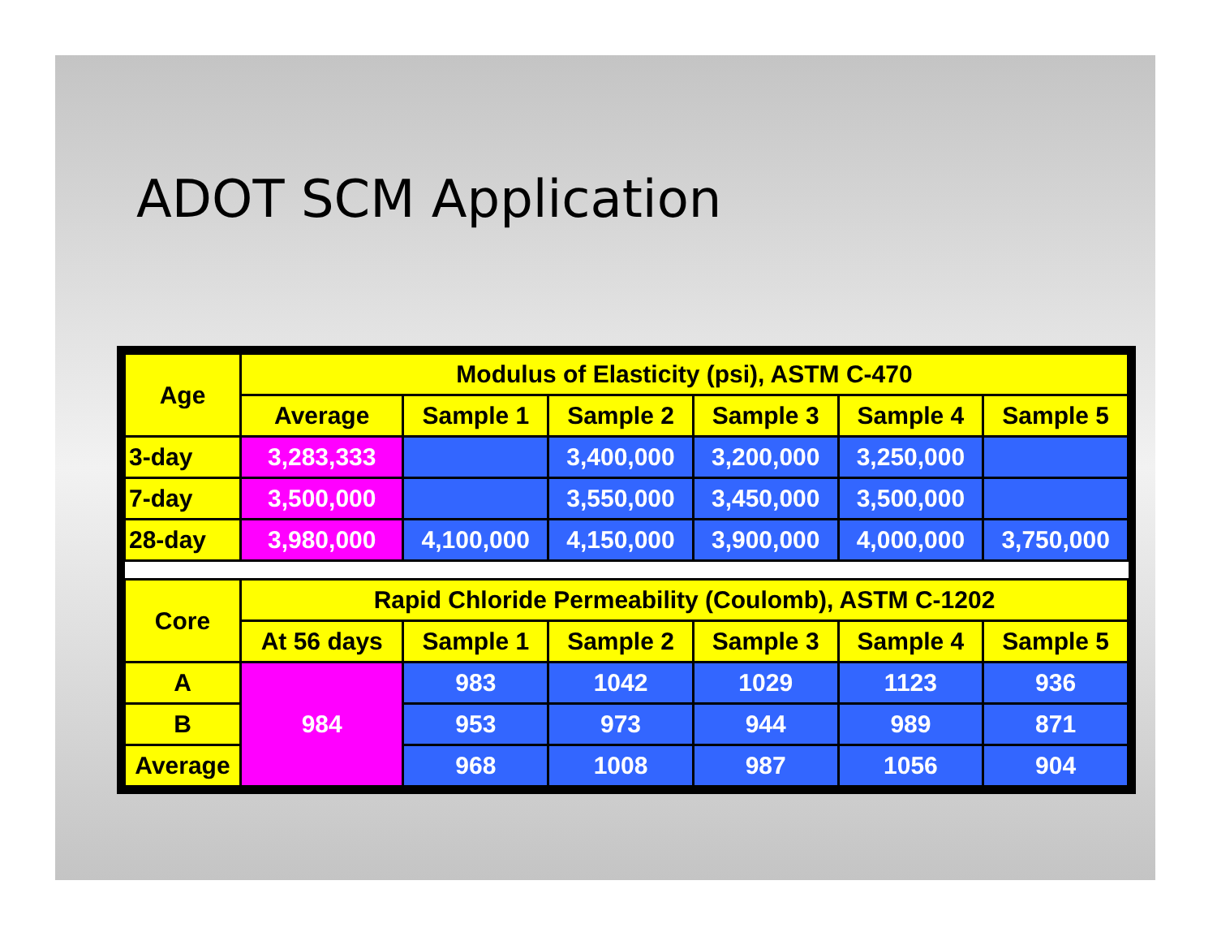ADOT SCM Application
| Age | Modulus of Elasticity (psi), ASTM C-470 | | | | | |
| --- | --- | --- | --- | --- | --- | --- |
| | Average | Sample 1 | Sample 2 | Sample 3 | Sample 4 | Sample 5 |
| 3-day | 3,283,333 | | 3,400,000 | 3,200,000 | 3,250,000 | |
| 7-day | 3,500,000 | | 3,550,000 | 3,450,000 | 3,500,000 | |
| 28-day | 3,980,000 | 4,100,000 | 4,150,000 | 3,900,000 | 4,000,000 | 3,750,000 |
| Core | Rapid Chloride Permeability (Coulomb), ASTM C-1202 | | | | | |
| | At 56 days | Sample 1 | Sample 2 | Sample 3 | Sample 4 | Sample 5 |
| A | 984 | 983 | 1042 | 1029 | 1123 | 936 |
| B | | 953 | 973 | 944 | 989 | 871 |
| Average | | 968 | 1008 | 987 | 1056 | 904 |